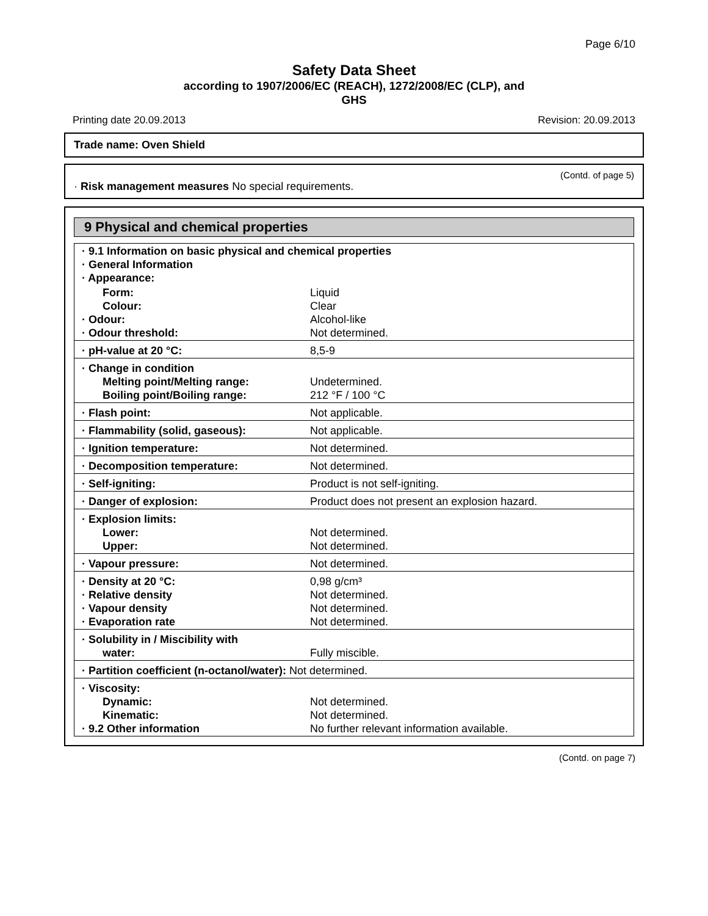Page 6/10
Safety Data Sheet
according to 1907/2006/EC (REACH), 1272/2008/EC (CLP), and
GHS
Printing date 20.09.2013 Revision: 20.09.2013
Trade name: Oven Shield
(Contd. of page 5)
· Risk management measures No special requirements.
9 Physical and chemical properties
| · 9.1 Information on basic physical and chemical properties · General Information · Appearance: | |
| Form: Colour: · Odour: · Odour threshold: | Liquid Clear Alcohol-like Not determined. |
| · pH-value at 20 °C: | 8,5-9 |
| · Change in condition Melting point/Melting range: Boiling point/Boiling range: | Undetermined. 212 °F / 100 °C |
| · Flash point: | Not applicable. |
| · Flammability (solid, gaseous): | Not applicable. |
| · Ignition temperature: | Not determined. |
| · Decomposition temperature: | Not determined. |
| · Self-igniting: | Product is not self-igniting. |
| · Danger of explosion: | Product does not present an explosion hazard. |
| · Explosion limits: Lower: Upper: | Not determined. Not determined. |
| · Vapour pressure: | Not determined. |
| · Density at 20 °C: · Relative density · Vapour density · Evaporation rate | 0,98 g/cm³ Not determined. Not determined. Not determined. |
| · Solubility in / Miscibility with water: | Fully miscible. |
| · Partition coefficient (n-octanol/water): Not determined. | |
| · Viscosity: Dynamic: Kinematic: · 9.2 Other information | Not determined. Not determined. No further relevant information available. |
(Contd. on page 7)